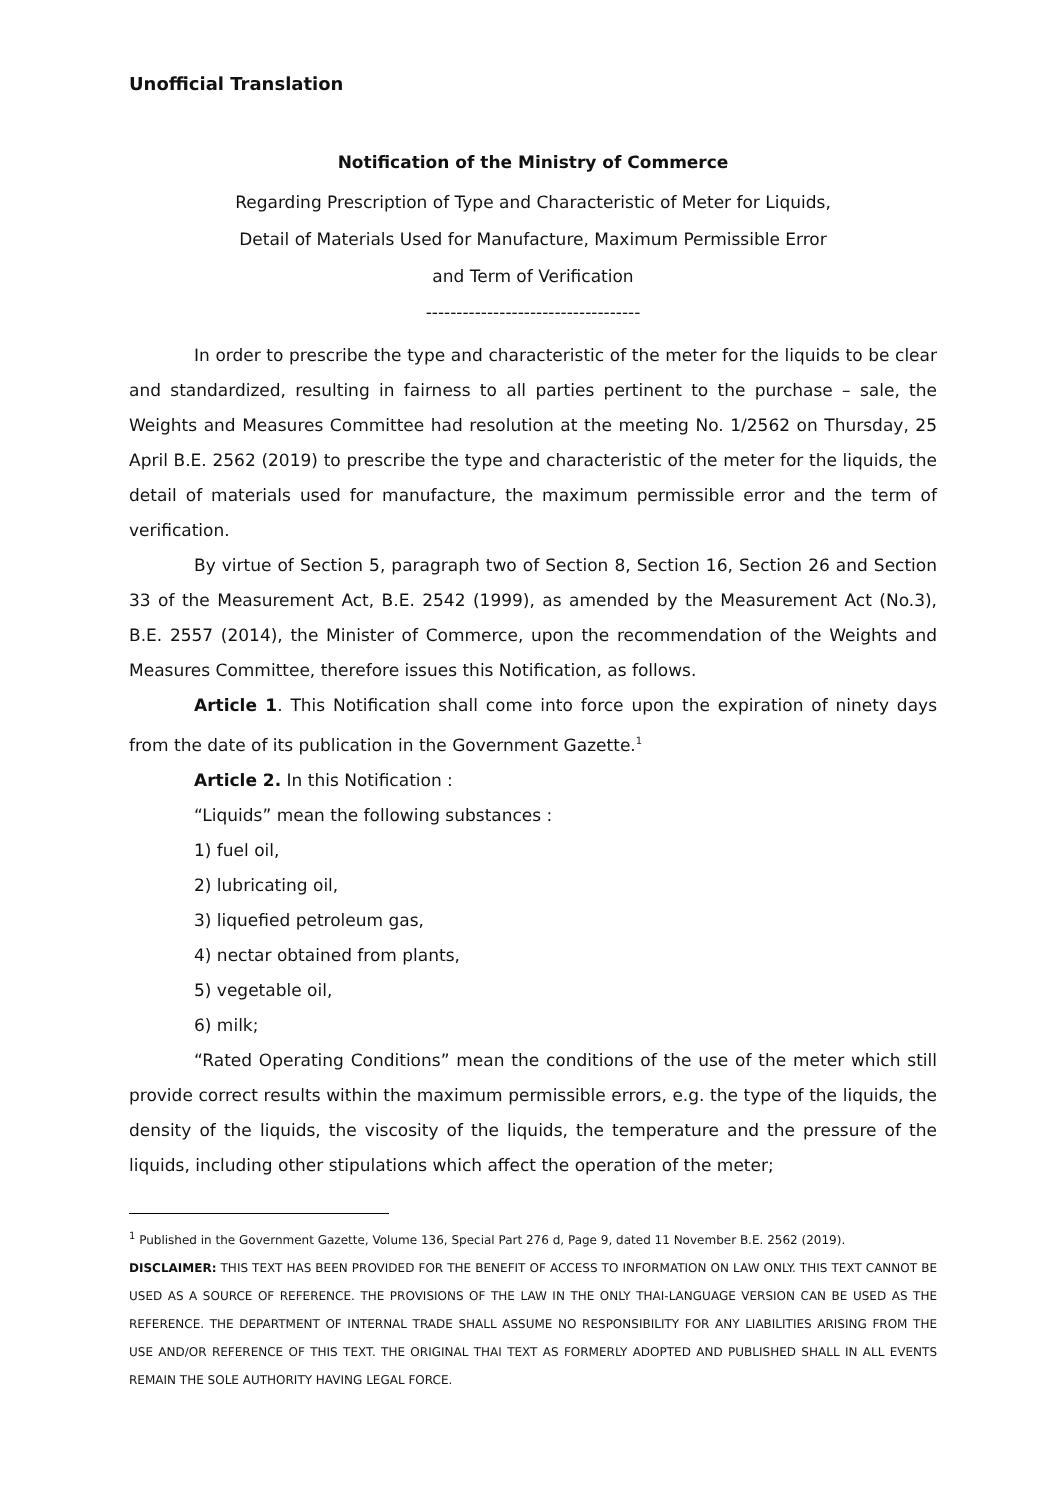Unofficial Translation
Notification of the Ministry of Commerce
Regarding Prescription of Type and Characteristic of Meter for Liquids,
Detail of Materials Used for Manufacture, Maximum Permissible Error
and Term of Verification
-----------------------------------
In order to prescribe the type and characteristic of the meter for the liquids to be clear and standardized, resulting in fairness to all parties pertinent to the purchase – sale, the Weights and Measures Committee had resolution at the meeting No. 1/2562 on Thursday, 25 April B.E. 2562 (2019) to prescribe the type and characteristic of the meter for the liquids, the detail of materials used for manufacture, the maximum permissible error and the term of verification.
By virtue of Section 5, paragraph two of Section 8, Section 16, Section 26 and Section 33 of the Measurement Act, B.E. 2542 (1999), as amended by the Measurement Act (No.3), B.E. 2557 (2014), the Minister of Commerce, upon the recommendation of the Weights and Measures Committee, therefore issues this Notification, as follows.
Article 1. This Notification shall come into force upon the expiration of ninety days from the date of its publication in the Government Gazette.<sup>1</sup>
Article 2. In this Notification :
“Liquids” mean the following substances :
1) fuel oil,
2) lubricating oil,
3) liquefied petroleum gas,
4) nectar obtained from plants,
5) vegetable oil,
6) milk;
“Rated Operating Conditions” mean the conditions of the use of the meter which still provide correct results within the maximum permissible errors, e.g. the type of the liquids, the density of the liquids, the viscosity of the liquids, the temperature and the pressure of the liquids, including other stipulations which affect the operation of the meter;
<sup>1</sup> Published in the Government Gazette, Volume 136, Special Part 276 d, Page 9, dated 11 November B.E. 2562 (2019).
DISCLAIMER: THIS TEXT HAS BEEN PROVIDED FOR THE BENEFIT OF ACCESS TO INFORMATION ON LAW ONLY. THIS TEXT CANNOT BE USED AS A SOURCE OF REFERENCE. THE PROVISIONS OF THE LAW IN THE ONLY THAI-LANGUAGE VERSION CAN BE USED AS THE REFERENCE. THE DEPARTMENT OF INTERNAL TRADE SHALL ASSUME NO RESPONSIBILITY FOR ANY LIABILITIES ARISING FROM THE USE AND/OR REFERENCE OF THIS TEXT. THE ORIGINAL THAI TEXT AS FORMERLY ADOPTED AND PUBLISHED SHALL IN ALL EVENTS REMAIN THE SOLE AUTHORITY HAVING LEGAL FORCE.